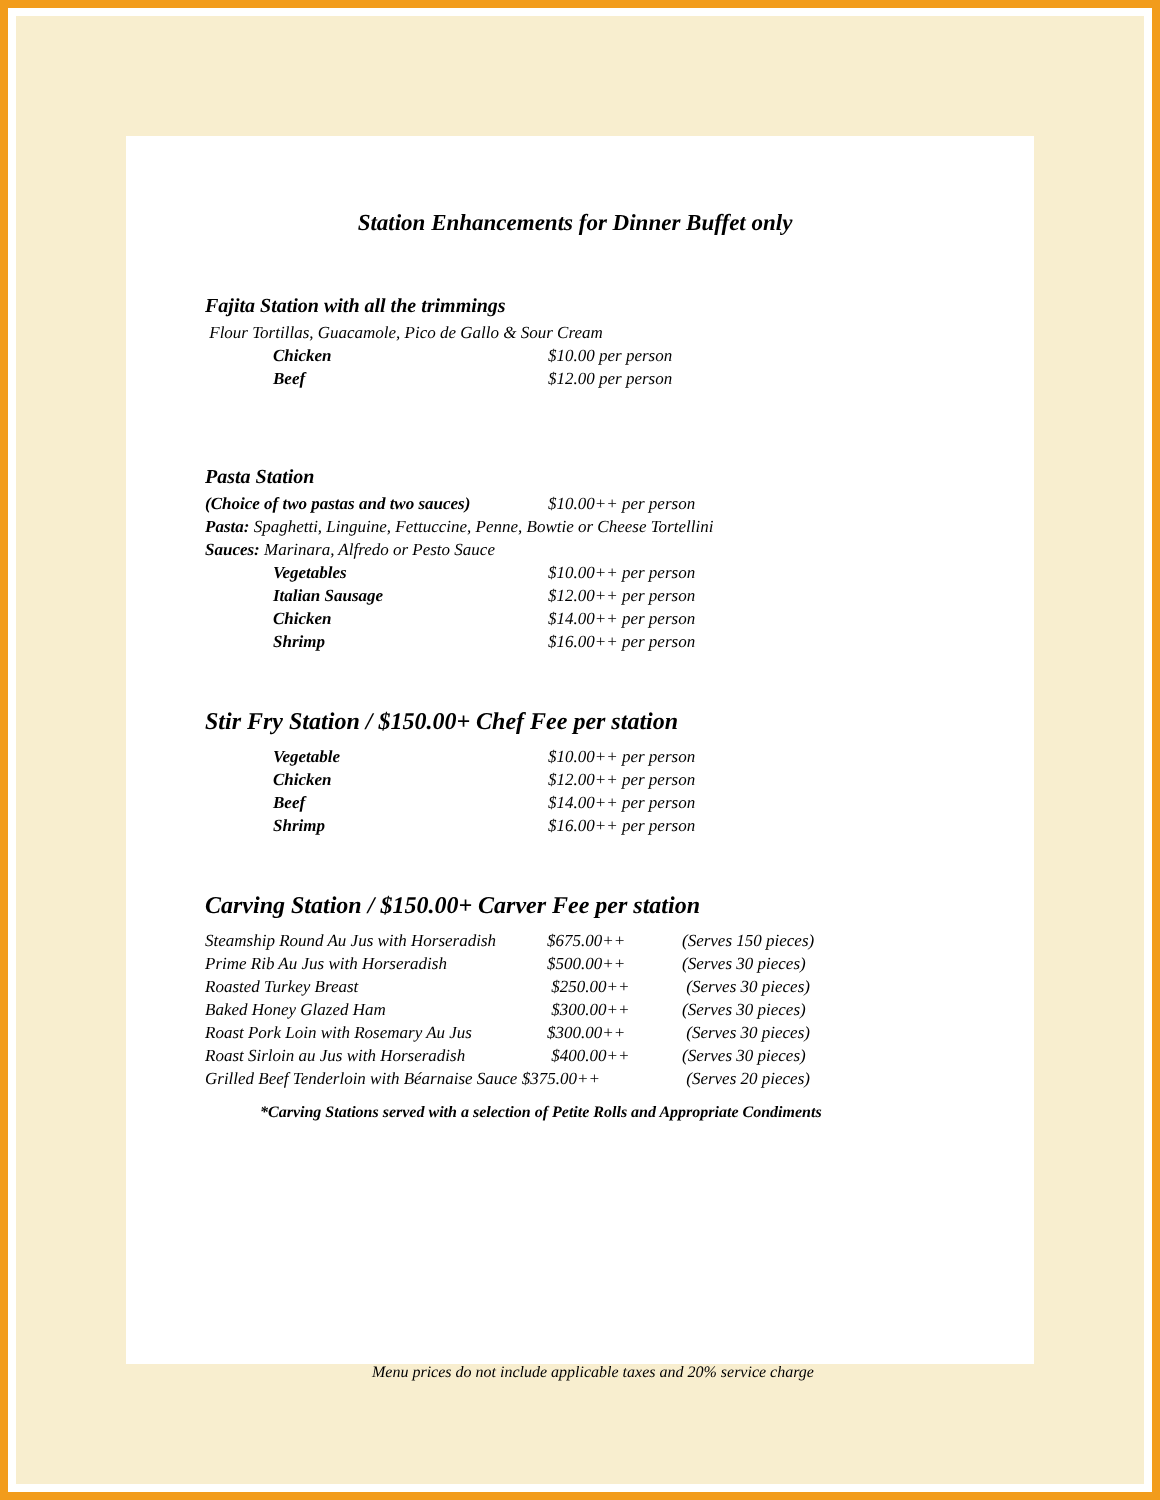Station Enhancements for Dinner Buffet only
Fajita Station with all the trimmings
Flour Tortillas, Guacamole, Pico de Gallo & Sour Cream
| Chicken | $10.00 per person |
| Beef | $12.00 per person |
Pasta Station
| (Choice of two pastas and two sauces) | $10.00++ per person |
Pasta: Spaghetti, Linguine, Fettuccine, Penne, Bowtie or Cheese Tortellini
Sauces: Marinara, Alfredo or Pesto Sauce
| Vegetables | $10.00++ per person |
| Italian Sausage | $12.00++ per person |
| Chicken | $14.00++ per person |
| Shrimp | $16.00++ per person |
Stir Fry Station / $150.00+ Chef Fee per station
| Vegetable | $10.00++ per person |
| Chicken | $12.00++ per person |
| Beef | $14.00++ per person |
| Shrimp | $16.00++ per person |
Carving Station / $150.00+ Carver Fee per station
| Steamship Round Au Jus with Horseradish | $675.00++ | (Serves 150 pieces) |
| Prime Rib Au Jus with Horseradish | $500.00++ | (Serves 30 pieces) |
| Roasted Turkey Breast | $250.00++ | (Serves 30 pieces) |
| Baked Honey Glazed Ham | $300.00++ | (Serves 30 pieces) |
| Roast Pork Loin with Rosemary Au Jus | $300.00++ | (Serves 30 pieces) |
| Roast Sirloin au Jus with Horseradish | $400.00++ | (Serves 30 pieces) |
| Grilled Beef Tenderloin with Béarnaise Sauce $375.00++ | | (Serves 20 pieces) |
*Carving Stations served with a selection of Petite Rolls and Appropriate Condiments
Menu prices do not include applicable taxes and 20% service charge